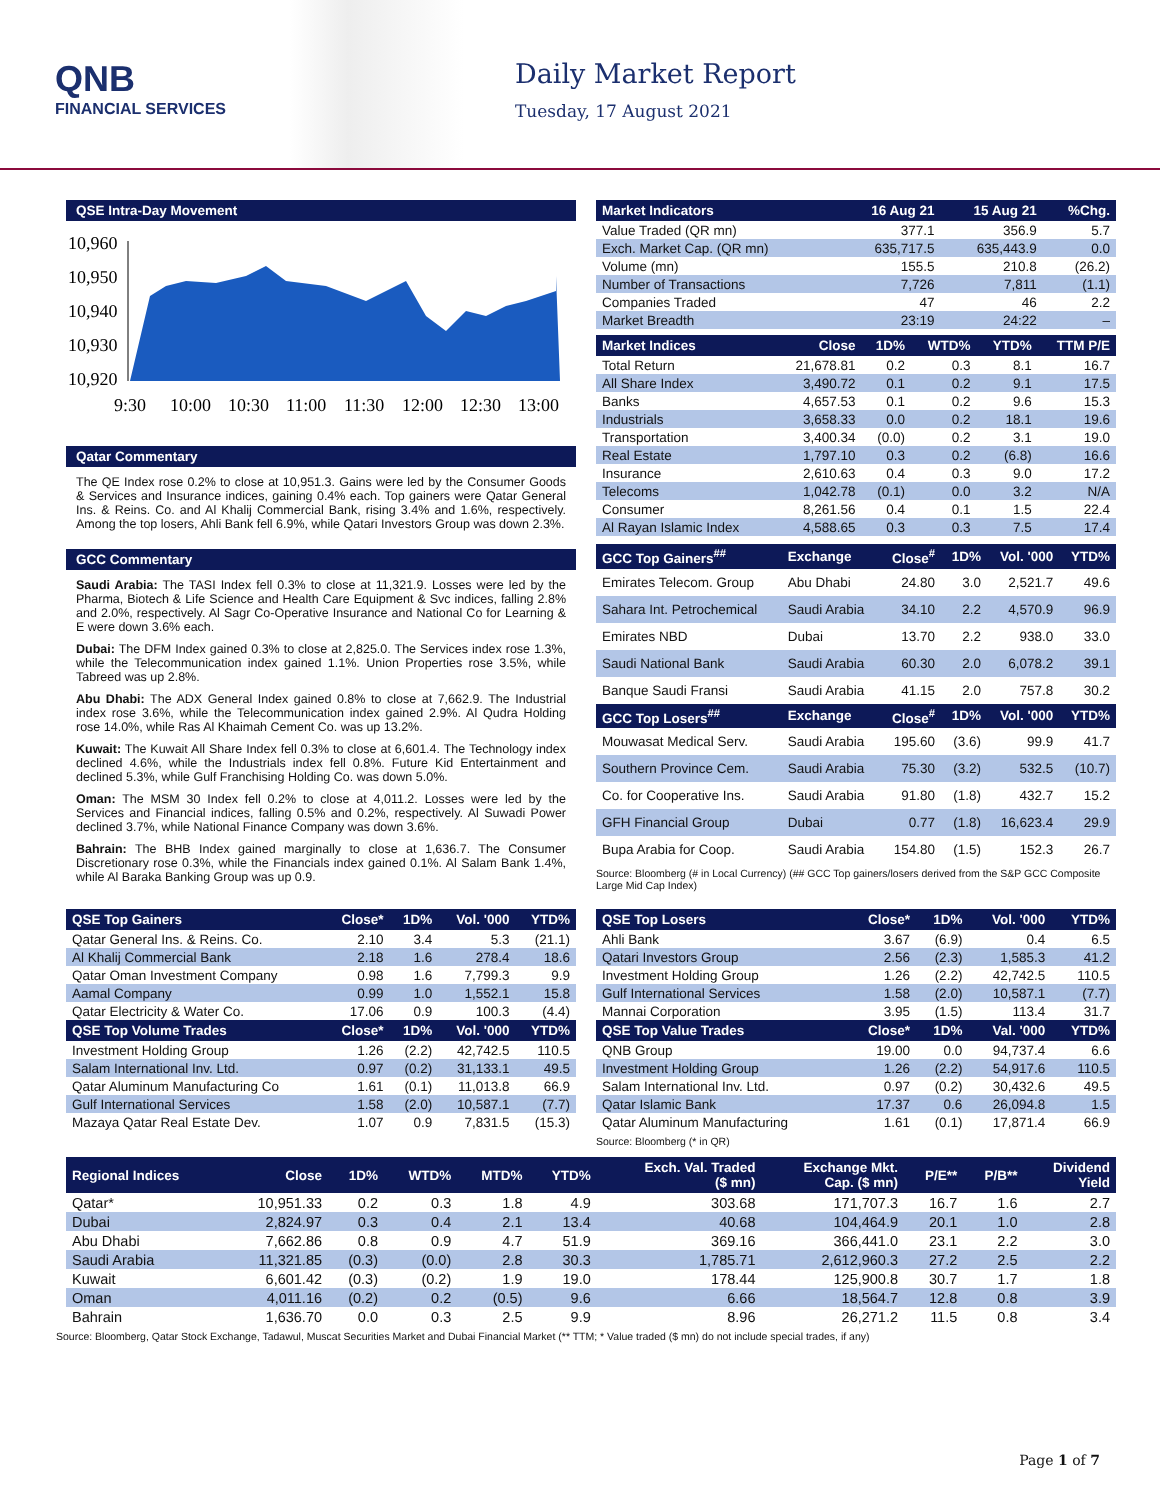QNB
FINANCIAL SERVICES
Daily Market Report
Tuesday, 17 August 2021
QSE Intra-Day Movement
10,960
10,950
10,940
10,930
10,920
9:30
10:00
10:30
11:00
11:30
12:00
12:30
13:00
Qatar Commentary
The QE Index rose 0.2% to close at 10,951.3. Gains were led by the Consumer Goods & Services and Insurance indices, gaining 0.4% each. Top gainers were Qatar General Ins. & Reins. Co. and Al Khalij Commercial Bank, rising 3.4% and 1.6%, respectively. Among the top losers, Ahli Bank fell 6.9%, while Qatari Investors Group was down 2.3%.
GCC Commentary
Saudi Arabia: The TASI Index fell 0.3% to close at 11,321.9. Losses were led by the Pharma, Biotech & Life Science and Health Care Equipment & Svc indices, falling 2.8% and 2.0%, respectively. Al Sagr Co-Operative Insurance and National Co for Learning & E were down 3.6% each.
Dubai: The DFM Index gained 0.3% to close at 2,825.0. The Services index rose 1.3%, while the Telecommunication index gained 1.1%. Union Properties rose 3.5%, while Tabreed was up 2.8%.
Abu Dhabi: The ADX General Index gained 0.8% to close at 7,662.9. The Industrial index rose 3.6%, while the Telecommunication index gained 2.9%. Al Qudra Holding rose 14.0%, while Ras Al Khaimah Cement Co. was up 13.2%.
Kuwait: The Kuwait All Share Index fell 0.3% to close at 6,601.4. The Technology index declined 4.6%, while the Industrials index fell 0.8%. Future Kid Entertainment and declined 5.3%, while Gulf Franchising Holding Co. was down 5.0%.
Oman: The MSM 30 Index fell 0.2% to close at 4,011.2. Losses were led by the Services and Financial indices, falling 0.5% and 0.2%, respectively. Al Suwadi Power declined 3.7%, while National Finance Company was down 3.6%.
Bahrain: The BHB Index gained marginally to close at 1,636.7. The Consumer Discretionary rose 0.3%, while the Financials index gained 0.1%. Al Salam Bank 1.4%, while Al Baraka Banking Group was up 0.9.
| Market Indicators | 16 Aug 21 | 15 Aug 21 | %Chg. |
| --- | --- | --- | --- |
| Value Traded (QR mn) | 377.1 | 356.9 | 5.7 |
| Exch. Market Cap. (QR mn) | 635,717.5 | 635,443.9 | 0.0 |
| Volume (mn) | 155.5 | 210.8 | (26.2) |
| Number of Transactions | 7,726 | 7,811 | (1.1) |
| Companies Traded | 47 | 46 | 2.2 |
| Market Breadth | 23:19 | 24:22 | – |
| Market Indices | Close | 1D% | WTD% | YTD% | TTM P/E |
| --- | --- | --- | --- | --- | --- |
| Total Return | 21,678.81 | 0.2 | 0.3 | 8.1 | 16.7 |
| All Share Index | 3,490.72 | 0.1 | 0.2 | 9.1 | 17.5 |
| Banks | 4,657.53 | 0.1 | 0.2 | 9.6 | 15.3 |
| Industrials | 3,658.33 | 0.0 | 0.2 | 18.1 | 19.6 |
| Transportation | 3,400.34 | (0.0) | 0.2 | 3.1 | 19.0 |
| Real Estate | 1,797.10 | 0.3 | 0.2 | (6.8) | 16.6 |
| Insurance | 2,610.63 | 0.4 | 0.3 | 9.0 | 17.2 |
| Telecoms | 1,042.78 | (0.1) | 0.0 | 3.2 | N/A |
| Consumer | 8,261.56 | 0.4 | 0.1 | 1.5 | 22.4 |
| Al Rayan Islamic Index | 4,588.65 | 0.3 | 0.3 | 7.5 | 17.4 |
| GCC Top Gainers<sup>##</sup> | Exchange | Close<sup>#</sup> | 1D% | Vol. '000 | YTD% |
| --- | --- | --- | --- | --- | --- |
| Emirates Telecom. Group | Abu Dhabi | 24.80 | 3.0 | 2,521.7 | 49.6 |
| Sahara Int. Petrochemical | Saudi Arabia | 34.10 | 2.2 | 4,570.9 | 96.9 |
| Emirates NBD | Dubai | 13.70 | 2.2 | 938.0 | 33.0 |
| Saudi National Bank | Saudi Arabia | 60.30 | 2.0 | 6,078.2 | 39.1 |
| Banque Saudi Fransi | Saudi Arabia | 41.15 | 2.0 | 757.8 | 30.2 |
| GCC Top Losers<sup>##</sup> | Exchange | Close<sup>#</sup> | 1D% | Vol. '000 | YTD% |
| Mouwasat Medical Serv. | Saudi Arabia | 195.60 | (3.6) | 99.9 | 41.7 |
| Southern Province Cem. | Saudi Arabia | 75.30 | (3.2) | 532.5 | (10.7) |
| Co. for Cooperative Ins. | Saudi Arabia | 91.80 | (1.8) | 432.7 | 15.2 |
| GFH Financial Group | Dubai | 0.77 | (1.8) | 16,623.4 | 29.9 |
| Bupa Arabia for Coop. | Saudi Arabia | 154.80 | (1.5) | 152.3 | 26.7 |
Source: Bloomberg (# in Local Currency) (## GCC Top gainers/losers derived from the S&P GCC Composite Large Mid Cap Index)
| QSE Top Gainers | Close* | 1D% | Vol. '000 | YTD% |
| --- | --- | --- | --- | --- |
| Qatar General Ins. & Reins. Co. | 2.10 | 3.4 | 5.3 | (21.1) |
| Al Khalij Commercial Bank | 2.18 | 1.6 | 278.4 | 18.6 |
| Qatar Oman Investment Company | 0.98 | 1.6 | 7,799.3 | 9.9 |
| Aamal Company | 0.99 | 1.0 | 1,552.1 | 15.8 |
| Qatar Electricity & Water Co. | 17.06 | 0.9 | 100.3 | (4.4) |
| QSE Top Volume Trades | Close* | 1D% | Vol. '000 | YTD% |
| Investment Holding Group | 1.26 | (2.2) | 42,742.5 | 110.5 |
| Salam International Inv. Ltd. | 0.97 | (0.2) | 31,133.1 | 49.5 |
| Qatar Aluminum Manufacturing Co | 1.61 | (0.1) | 11,013.8 | 66.9 |
| Gulf International Services | 1.58 | (2.0) | 10,587.1 | (7.7) |
| Mazaya Qatar Real Estate Dev. | 1.07 | 0.9 | 7,831.5 | (15.3) |
| QSE Top Losers | Close* | 1D% | Vol. '000 | YTD% |
| --- | --- | --- | --- | --- |
| Ahli Bank | 3.67 | (6.9) | 0.4 | 6.5 |
| Qatari Investors Group | 2.56 | (2.3) | 1,585.3 | 41.2 |
| Investment Holding Group | 1.26 | (2.2) | 42,742.5 | 110.5 |
| Gulf International Services | 1.58 | (2.0) | 10,587.1 | (7.7) |
| Mannai Corporation | 3.95 | (1.5) | 113.4 | 31.7 |
| QSE Top Value Trades | Close* | 1D% | Val. '000 | YTD% |
| QNB Group | 19.00 | 0.0 | 94,737.4 | 6.6 |
| Investment Holding Group | 1.26 | (2.2) | 54,917.6 | 110.5 |
| Salam International Inv. Ltd. | 0.97 | (0.2) | 30,432.6 | 49.5 |
| Qatar Islamic Bank | 17.37 | 0.6 | 26,094.8 | 1.5 |
| Qatar Aluminum Manufacturing | 1.61 | (0.1) | 17,871.4 | 66.9 |
Source: Bloomberg (* in QR)
| Regional Indices | Close | 1D% | WTD% | MTD% | YTD% | Exch. Val. Traded ($ mn) | Exchange Mkt. Cap. ($ mn) | P/E** | P/B** | Dividend Yield |
| --- | --- | --- | --- | --- | --- | --- | --- | --- | --- | --- |
| Qatar* | 10,951.33 | 0.2 | 0.3 | 1.8 | 4.9 | 303.68 | 171,707.3 | 16.7 | 1.6 | 2.7 |
| Dubai | 2,824.97 | 0.3 | 0.4 | 2.1 | 13.4 | 40.68 | 104,464.9 | 20.1 | 1.0 | 2.8 |
| Abu Dhabi | 7,662.86 | 0.8 | 0.9 | 4.7 | 51.9 | 369.16 | 366,441.0 | 23.1 | 2.2 | 3.0 |
| Saudi Arabia | 11,321.85 | (0.3) | (0.0) | 2.8 | 30.3 | 1,785.71 | 2,612,960.3 | 27.2 | 2.5 | 2.2 |
| Kuwait | 6,601.42 | (0.3) | (0.2) | 1.9 | 19.0 | 178.44 | 125,900.8 | 30.7 | 1.7 | 1.8 |
| Oman | 4,011.16 | (0.2) | 0.2 | (0.5) | 9.6 | 6.66 | 18,564.7 | 12.8 | 0.8 | 3.9 |
| Bahrain | 1,636.70 | 0.0 | 0.3 | 2.5 | 9.9 | 8.96 | 26,271.2 | 11.5 | 0.8 | 3.4 |
Source: Bloomberg, Qatar Stock Exchange, Tadawul, Muscat Securities Market and Dubai Financial Market (** TTM; * Value traded ($ mn) do not include special trades, if any)
Page 1 of 7